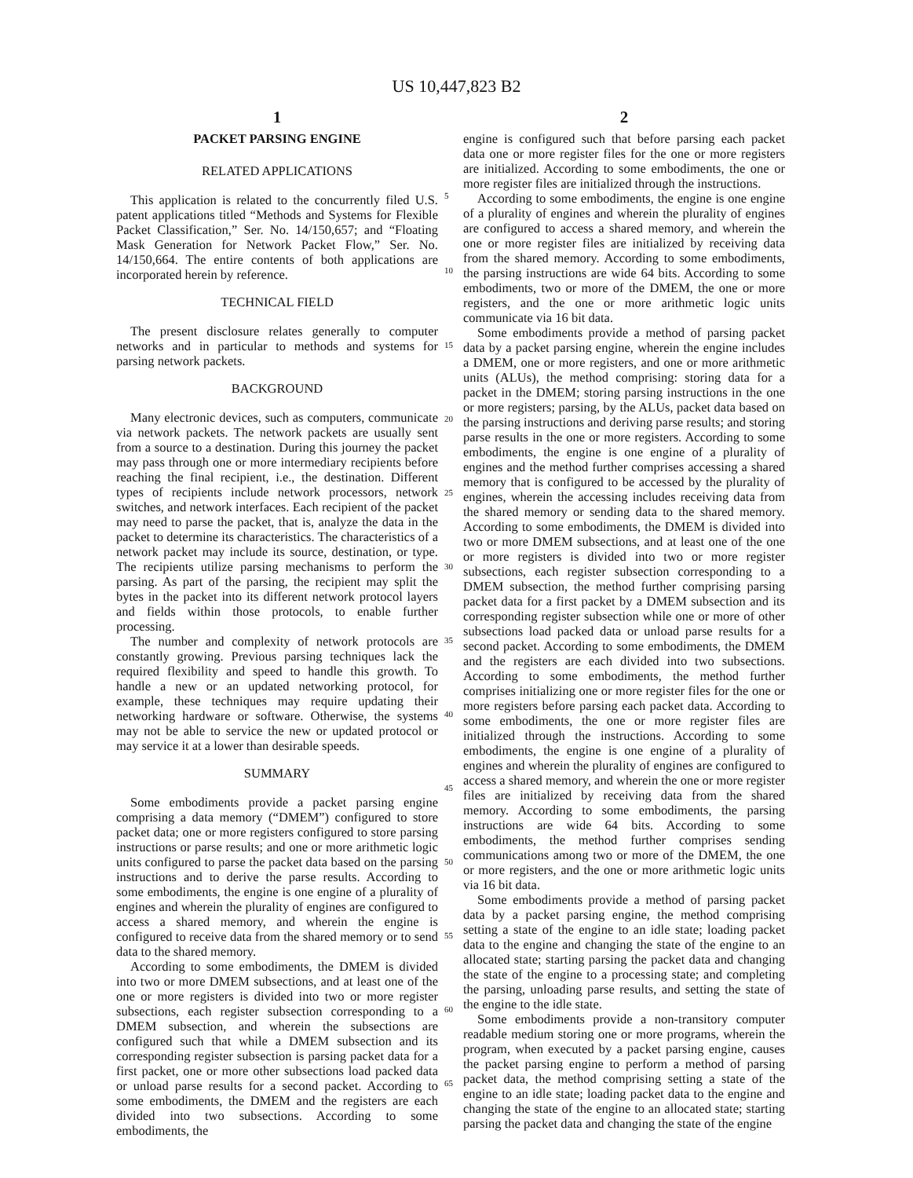US 10,447,823 B2
1
PACKET PARSING ENGINE
RELATED APPLICATIONS
This application is related to the concurrently filed U.S. patent applications titled “Methods and Systems for Flexible Packet Classification,” Ser. No. 14/150,657; and “Floating Mask Generation for Network Packet Flow,” Ser. No. 14/150,664. The entire contents of both applications are incorporated herein by reference.
TECHNICAL FIELD
The present disclosure relates generally to computer networks and in particular to methods and systems for parsing network packets.
BACKGROUND
Many electronic devices, such as computers, communicate via network packets. The network packets are usually sent from a source to a destination. During this journey the packet may pass through one or more intermediary recipients before reaching the final recipient, i.e., the destination. Different types of recipients include network processors, network switches, and network interfaces. Each recipient of the packet may need to parse the packet, that is, analyze the data in the packet to determine its characteristics. The characteristics of a network packet may include its source, destination, or type. The recipients utilize parsing mechanisms to perform the parsing. As part of the parsing, the recipient may split the bytes in the packet into its different network protocol layers and fields within those protocols, to enable further processing.
The number and complexity of network protocols are constantly growing. Previous parsing techniques lack the required flexibility and speed to handle this growth. To handle a new or an updated networking protocol, for example, these techniques may require updating their networking hardware or software. Otherwise, the systems may not be able to service the new or updated protocol or may service it at a lower than desirable speeds.
SUMMARY
Some embodiments provide a packet parsing engine comprising a data memory (“DMEM”) configured to store packet data; one or more registers configured to store parsing instructions or parse results; and one or more arithmetic logic units configured to parse the packet data based on the parsing instructions and to derive the parse results. According to some embodiments, the engine is one engine of a plurality of engines and wherein the plurality of engines are configured to access a shared memory, and wherein the engine is configured to receive data from the shared memory or to send data to the shared memory.
According to some embodiments, the DMEM is divided into two or more DMEM subsections, and at least one of the one or more registers is divided into two or more register subsections, each register subsection corresponding to a DMEM subsection, and wherein the subsections are configured such that while a DMEM subsection and its corresponding register subsection is parsing packet data for a first packet, one or more other subsections load packed data or unload parse results for a second packet. According to some embodiments, the DMEM and the registers are each divided into two subsections. According to some embodiments, the
2
engine is configured such that before parsing each packet data one or more register files for the one or more registers are initialized. According to some embodiments, the one or more register files are initialized through the instructions.
According to some embodiments, the engine is one engine of a plurality of engines and wherein the plurality of engines are configured to access a shared memory, and wherein the one or more register files are initialized by receiving data from the shared memory. According to some embodiments, the parsing instructions are wide 64 bits. According to some embodiments, two or more of the DMEM, the one or more registers, and the one or more arithmetic logic units communicate via 16 bit data.
Some embodiments provide a method of parsing packet data by a packet parsing engine, wherein the engine includes a DMEM, one or more registers, and one or more arithmetic units (ALUs), the method comprising: storing data for a packet in the DMEM; storing parsing instructions in the one or more registers; parsing, by the ALUs, packet data based on the parsing instructions and deriving parse results; and storing parse results in the one or more registers. According to some embodiments, the engine is one engine of a plurality of engines and the method further comprises accessing a shared memory that is configured to be accessed by the plurality of engines, wherein the accessing includes receiving data from the shared memory or sending data to the shared memory. According to some embodiments, the DMEM is divided into two or more DMEM subsections, and at least one of the one or more registers is divided into two or more register subsections, each register subsection corresponding to a DMEM subsection, the method further comprising parsing packet data for a first packet by a DMEM subsection and its corresponding register subsection while one or more of other subsections load packed data or unload parse results for a second packet. According to some embodiments, the DMEM and the registers are each divided into two subsections. According to some embodiments, the method further comprises initializing one or more register files for the one or more registers before parsing each packet data. According to some embodiments, the one or more register files are initialized through the instructions. According to some embodiments, the engine is one engine of a plurality of engines and wherein the plurality of engines are configured to access a shared memory, and wherein the one or more register files are initialized by receiving data from the shared memory. According to some embodiments, the parsing instructions are wide 64 bits. According to some embodiments, the method further comprises sending communications among two or more of the DMEM, the one or more registers, and the one or more arithmetic logic units via 16 bit data.
Some embodiments provide a method of parsing packet data by a packet parsing engine, the method comprising setting a state of the engine to an idle state; loading packet data to the engine and changing the state of the engine to an allocated state; starting parsing the packet data and changing the state of the engine to a processing state; and completing the parsing, unloading parse results, and setting the state of the engine to the idle state.
Some embodiments provide a non-transitory computer readable medium storing one or more programs, wherein the program, when executed by a packet parsing engine, causes the packet parsing engine to perform a method of parsing packet data, the method comprising setting a state of the engine to an idle state; loading packet data to the engine and changing the state of the engine to an allocated state; starting parsing the packet data and changing the state of the engine
5
10
15
20
25
30
35
40
45
50
55
60
65